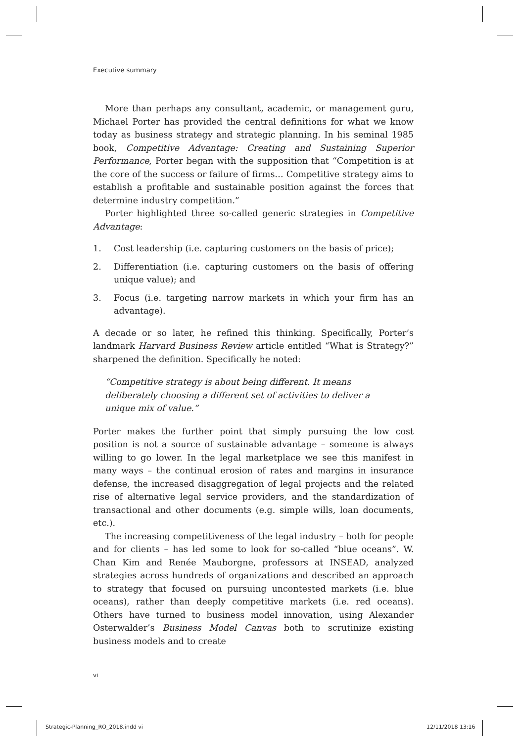Executive summary
More than perhaps any consultant, academic, or management guru, Michael Porter has provided the central definitions for what we know today as business strategy and strategic planning. In his seminal 1985 book, Competitive Advantage: Creating and Sustaining Superior Performance, Porter began with the supposition that “Competition is at the core of the success or failure of firms… Competitive strategy aims to establish a profitable and sustainable position against the forces that determine industry competition.”
Porter highlighted three so-called generic strategies in Competitive Advantage:
1. Cost leadership (i.e. capturing customers on the basis of price);
2. Differentiation (i.e. capturing customers on the basis of offering unique value); and
3. Focus (i.e. targeting narrow markets in which your firm has an advantage).
A decade or so later, he refined this thinking. Specifically, Porter’s landmark Harvard Business Review article entitled “What is Strategy?” sharpened the definition. Specifically he noted:
“Competitive strategy is about being different. It means deliberately choosing a different set of activities to deliver a unique mix of value.”
Porter makes the further point that simply pursuing the low cost position is not a source of sustainable advantage – someone is always willing to go lower. In the legal marketplace we see this manifest in many ways – the continual erosion of rates and margins in insurance defense, the increased disaggregation of legal projects and the related rise of alternative legal service providers, and the standardization of transactional and other documents (e.g. simple wills, loan documents, etc.).
The increasing competitiveness of the legal industry – both for people and for clients – has led some to look for so-called “blue oceans”. W. Chan Kim and Renée Mauborgne, professors at INSEAD, analyzed strategies across hundreds of organizations and described an approach to strategy that focused on pursuing uncontested markets (i.e. blue oceans), rather than deeply competitive markets (i.e. red oceans). Others have turned to business model innovation, using Alexander Osterwalder’s Business Model Canvas both to scrutinize existing business models and to create
vi
Strategic-Planning_RO_2018.indd vi
12/11/2018 13:16